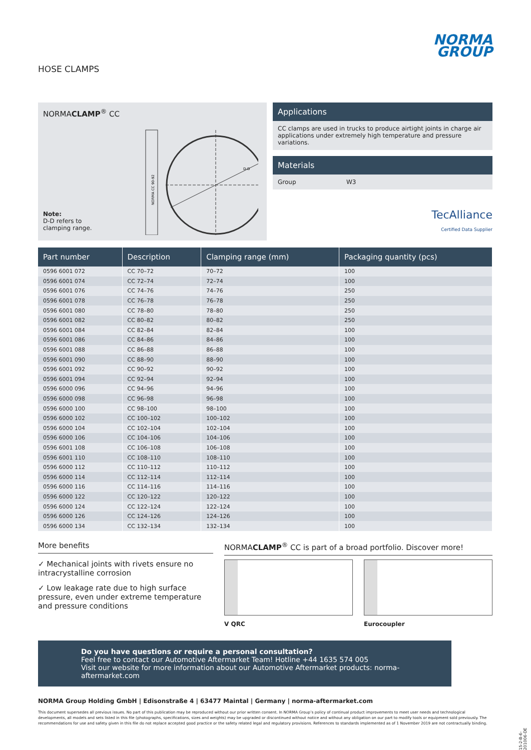HOSE CLAMPS
NORMA
GROUP
NORMACLAMP<sup>®</sup> CC
NORMA CC 90-92
D-D
Note:
D-D refers to
clamping range.
Applications
CC clamps are used in trucks to produce airtight joints in charge air applications under extremely high temperature and pressure variations.
Materials
Group W3
TecAlliance
Certified Data Supplier
| Part number | Description | Clamping range (mm) | Packaging quantity (pcs) |
| --- | --- | --- | --- |
| 0596 6001 072 | CC 70–72 | 70–72 | 100 |
| 0596 6001 074 | CC 72–74 | 72–74 | 100 |
| 0596 6001 076 | CC 74–76 | 74–76 | 250 |
| 0596 6001 078 | CC 76–78 | 76–78 | 250 |
| 0596 6001 080 | CC 78–80 | 78–80 | 250 |
| 0596 6001 082 | CC 80–82 | 80–82 | 250 |
| 0596 6001 084 | CC 82–84 | 82–84 | 100 |
| 0596 6001 086 | CC 84–86 | 84–86 | 100 |
| 0596 6001 088 | CC 86–88 | 86–88 | 100 |
| 0596 6001 090 | CC 88–90 | 88–90 | 100 |
| 0596 6001 092 | CC 90–92 | 90–92 | 100 |
| 0596 6001 094 | CC 92–94 | 92–94 | 100 |
| 0596 6000 096 | CC 94–96 | 94–96 | 100 |
| 0596 6000 098 | CC 96–98 | 96–98 | 100 |
| 0596 6000 100 | CC 98–100 | 98–100 | 100 |
| 0596 6000 102 | CC 100–102 | 100–102 | 100 |
| 0596 6000 104 | CC 102–104 | 102–104 | 100 |
| 0596 6000 106 | CC 104–106 | 104–106 | 100 |
| 0596 6001 108 | CC 106–108 | 106–108 | 100 |
| 0596 6001 110 | CC 108–110 | 108–110 | 100 |
| 0596 6000 112 | CC 110–112 | 110–112 | 100 |
| 0596 6000 114 | CC 112–114 | 112–114 | 100 |
| 0596 6000 116 | CC 114–116 | 114–116 | 100 |
| 0596 6000 122 | CC 120–122 | 120–122 | 100 |
| 0596 6000 124 | CC 122–124 | 122–124 | 100 |
| 0596 6000 126 | CC 124–126 | 124–126 | 100 |
| 0596 6000 134 | CC 132–134 | 132–134 | 100 |
More benefits
✓ Mechanical joints with rivets ensure no intracrystalline corrosion
✓ Low leakage rate due to high surface pressure, even under extreme temperature and pressure conditions
NORMACLAMP<sup>®</sup> CC is part of a broad portfolio. Discover more!
V QRC Eurocoupler
Do you have questions or require a personal consultation?
Feel free to contact our Automotive Aftermarket Team! Hotline +44 1635 574 005
Visit our website for more information about our Automotive Aftermarket products: norma-aftermarket.com
NORMA Group Holding GmbH | Edisonstraße 4 | 63477 Maintal | Germany | norma-aftermarket.com
This document supersedes all previous issues. No part of this publication may be reproduced without our prior written consent. In NORMA Group’s policy of continual product improvements to meet user needs and technological developments, all models and sets listed in this file (photographs, specifications, sizes and weights) may be upgraded or discontinued without notice and without any obligation on our part to modify tools or equipment sold previously. The recommendations for use and safety given in this file do not replace accepted good practice or the safety related legal and regulatory provisions. References to standards implemented as of 1 November 2019 are not contractually binding.
15-2-B-6-201006-DE